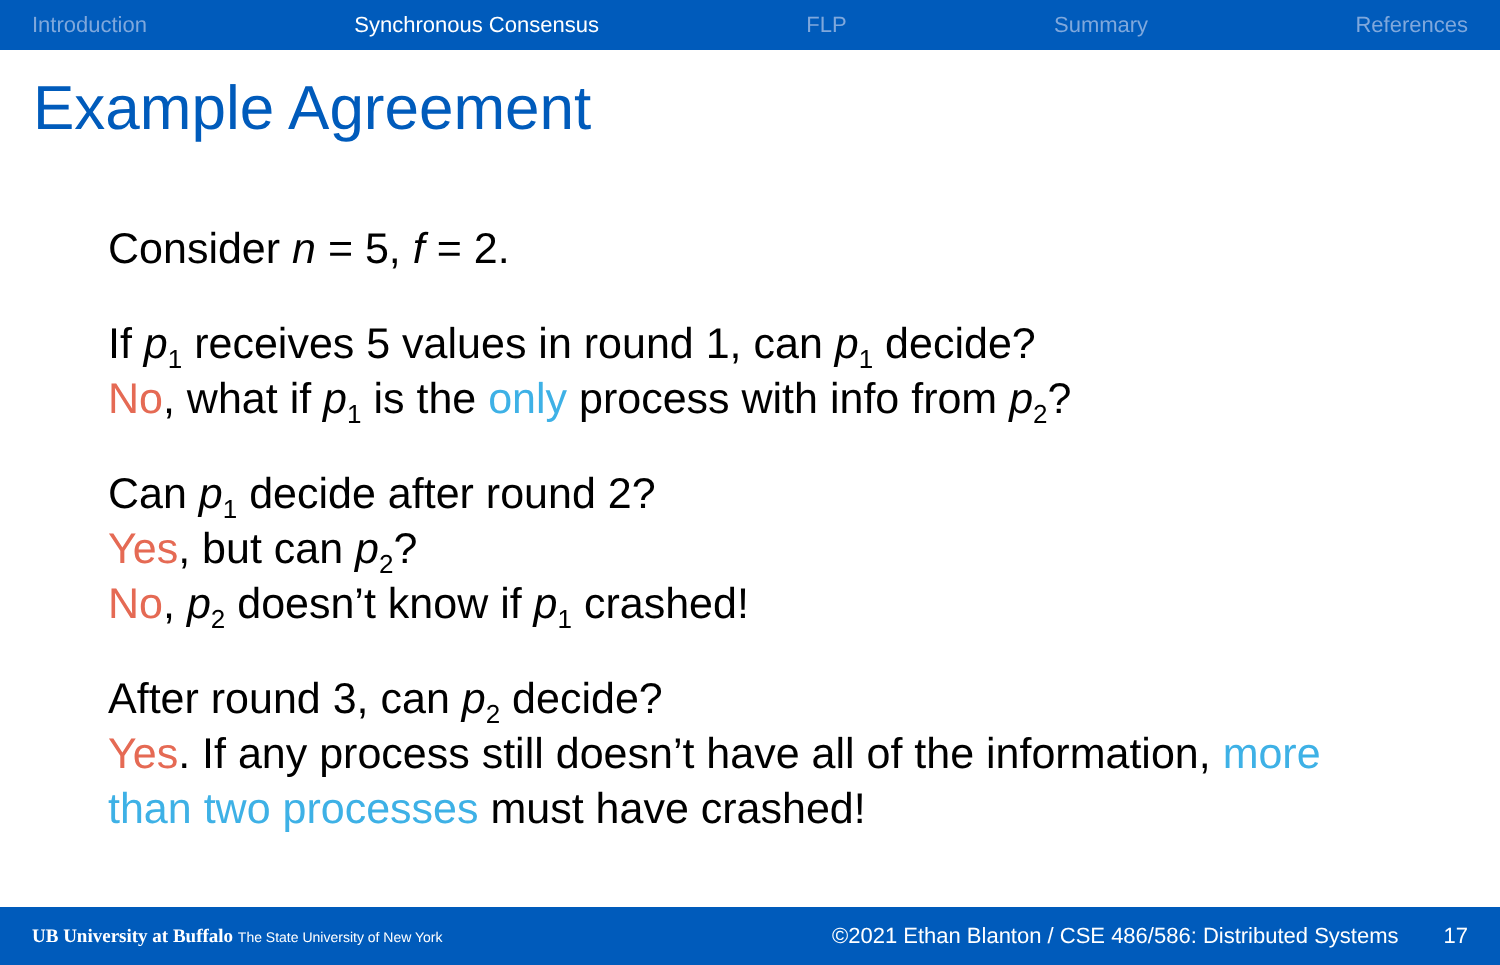Introduction Synchronous Consensus FLP Summary References
Example Agreement
Consider n = 5, f = 2.
If p<sub>1</sub> receives 5 values in round 1, can p<sub>1</sub> decide?
No, what if p<sub>1</sub> is the only process with info from p<sub>2</sub>?
Can p<sub>1</sub> decide after round 2?
Yes, but can p<sub>2</sub>?
No, p<sub>2</sub> doesn’t know if p<sub>1</sub> crashed!
After round 3, can p<sub>2</sub> decide?
Yes. If any process still doesn’t have all of the information, more than two processes must have crashed!
UB University at Buffalo The State University of New York ©2021 Ethan Blanton / CSE 486/586: Distributed Systems 17